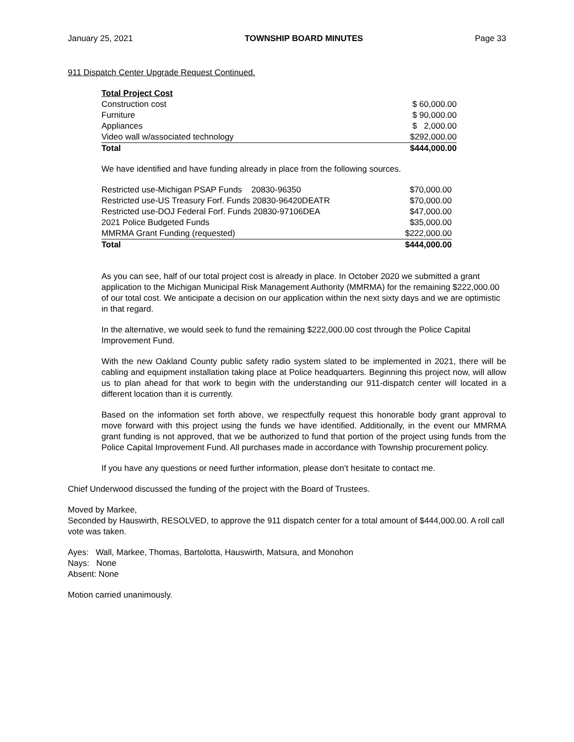January 25, 2021 TOWNSHIP BOARD MINUTES Page 33
911 Dispatch Center Upgrade Request Continued.
| Total Project Cost | |
| Construction cost | $ 60,000.00 |
| Furniture | $ 90,000.00 |
| Appliances | $ 2,000.00 |
| Video wall w/associated technology | $292,000.00 |
| Total | $444,000.00 |
We have identified and have funding already in place from the following sources.
| Restricted use-Michigan PSAP Funds 20830-96350 | $70,000.00 |
| Restricted use-US Treasury Forf. Funds 20830-96420DEATR | $70,000.00 |
| Restricted use-DOJ Federal Forf. Funds 20830-97106DEA | $47,000.00 |
| 2021 Police Budgeted Funds | $35,000.00 |
| MMRMA Grant Funding (requested) | $222,000.00 |
| Total | $444,000.00 |
As you can see, half of our total project cost is already in place. In October 2020 we submitted a grant application to the Michigan Municipal Risk Management Authority (MMRMA) for the remaining $222,000.00 of our total cost. We anticipate a decision on our application within the next sixty days and we are optimistic in that regard.
In the alternative, we would seek to fund the remaining $222,000.00 cost through the Police Capital Improvement Fund.
With the new Oakland County public safety radio system slated to be implemented in 2021, there will be cabling and equipment installation taking place at Police headquarters. Beginning this project now, will allow us to plan ahead for that work to begin with the understanding our 911-dispatch center will located in a different location than it is currently.
Based on the information set forth above, we respectfully request this honorable body grant approval to move forward with this project using the funds we have identified. Additionally, in the event our MMRMA grant funding is not approved, that we be authorized to fund that portion of the project using funds from the Police Capital Improvement Fund. All purchases made in accordance with Township procurement policy.
If you have any questions or need further information, please don’t hesitate to contact me.
Chief Underwood discussed the funding of the project with the Board of Trustees.
Moved by Markee,
Seconded by Hauswirth, RESOLVED, to approve the 911 dispatch center for a total amount of $444,000.00. A roll call vote was taken.
Ayes: Wall, Markee, Thomas, Bartolotta, Hauswirth, Matsura, and Monohon
Nays: None
Absent: None
Motion carried unanimously.